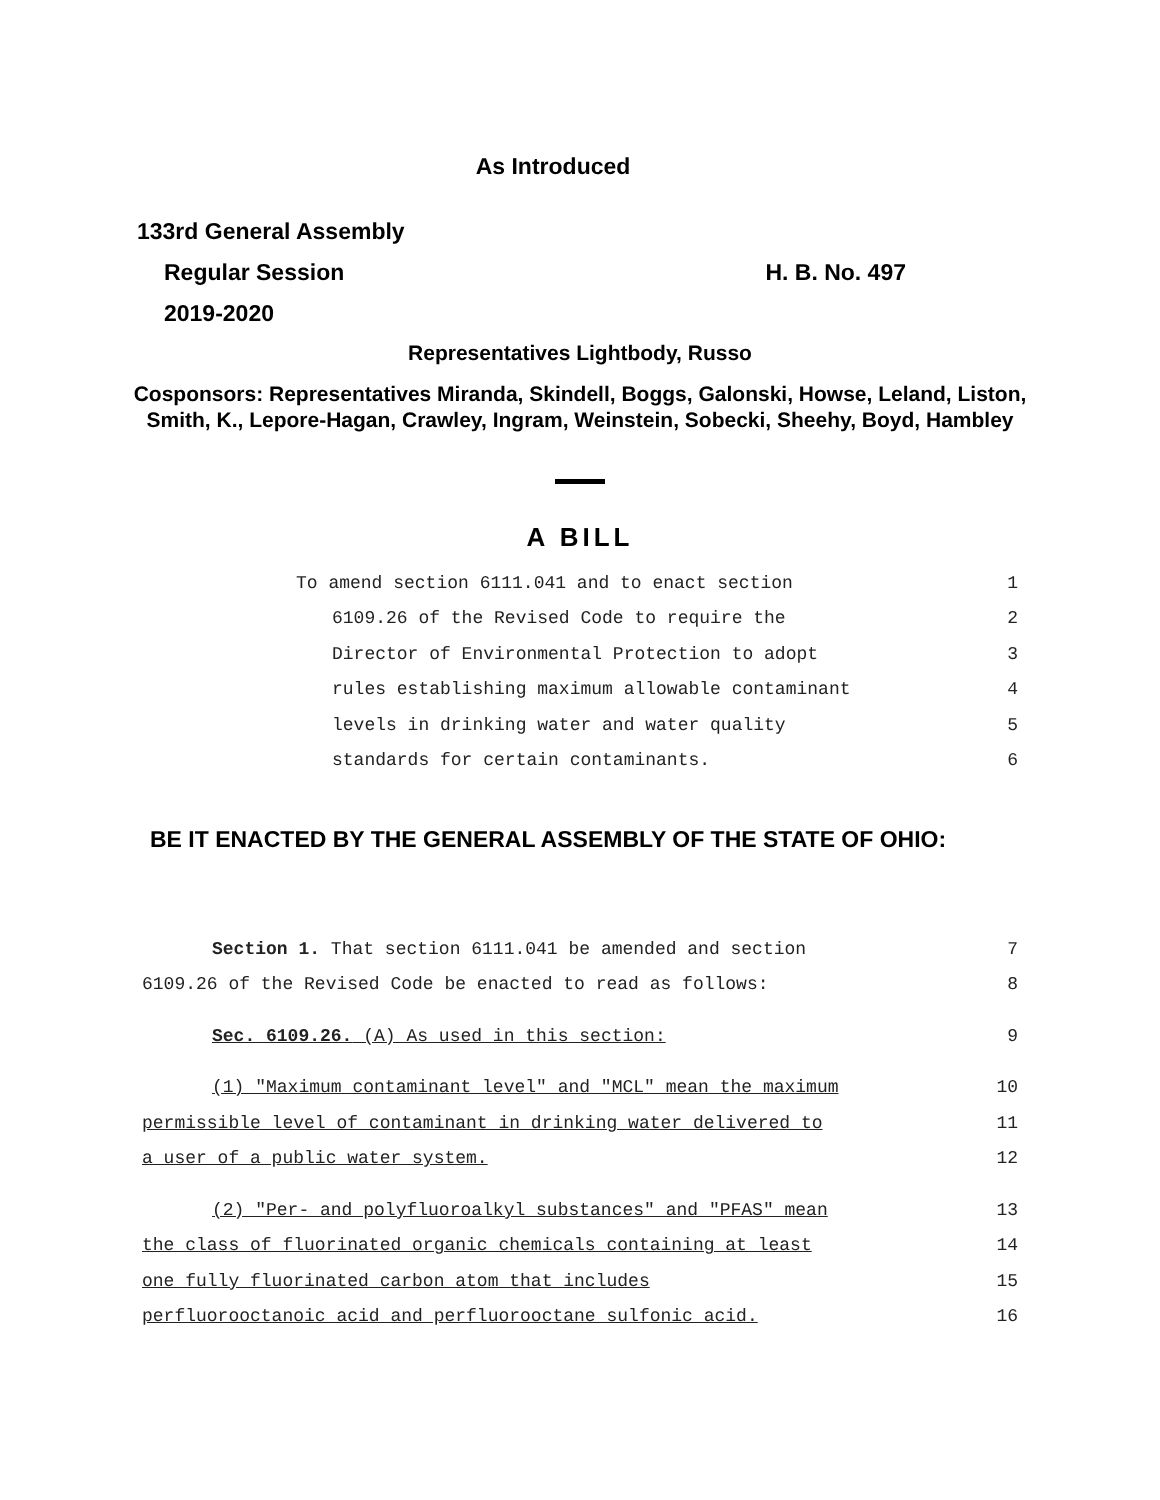As Introduced
133rd General Assembly
Regular Session H. B. No. 497
2019-2020
Representatives Lightbody, Russo
Cosponsors: Representatives Miranda, Skindell, Boggs, Galonski, Howse, Leland, Liston, Smith, K., Lepore-Hagan, Crawley, Ingram, Weinstein, Sobecki, Sheehy, Boyd, Hambley
A BILL
To amend section 6111.041 and to enact section 1
6109.26 of the Revised Code to require the 2
Director of Environmental Protection to adopt 3
rules establishing maximum allowable contaminant 4
levels in drinking water and water quality 5
standards for certain contaminants. 6
BE IT ENACTED BY THE GENERAL ASSEMBLY OF THE STATE OF OHIO:
Section 1. That section 6111.041 be amended and section 7
6109.26 of the Revised Code be enacted to read as follows: 8
Sec. 6109.26. (A) As used in this section: 9
(1) "Maximum contaminant level" and "MCL" mean the maximum 10
permissible level of contaminant in drinking water delivered to 11
a user of a public water system. 12
(2) "Per- and polyfluoroalkyl substances" and "PFAS" mean 13
the class of fluorinated organic chemicals containing at least 14
one fully fluorinated carbon atom that includes 15
perfluorooctanoic acid and perfluorooctane sulfonic acid. 16